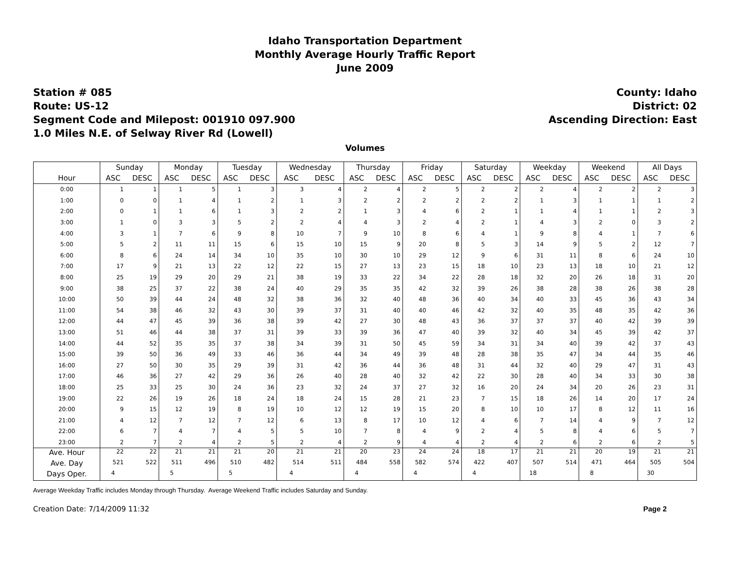Idaho Transportation Department
Monthly Average Hourly Traffic Report
June 2009
Station # 085
Route: US-12
Segment Code and Milepost: 001910 097.900
1.0 Miles N.E. of Selway River Rd (Lowell)
County: Idaho
District: 02
Ascending Direction: East
Volumes
| Hour | Sunday | | Monday | | Tuesday | | Wednesday | | Thursday | | Friday | | Saturday | | Weekday | | Weekend | | All Days | |
| --- | --- | --- | --- | --- | --- | --- | --- | --- | --- | --- | --- | --- | --- | --- | --- | --- | --- | --- | --- | --- |
| | ASC | DESC | ASC | DESC | ASC | DESC | ASC | DESC | ASC | DESC | ASC | DESC | ASC | DESC | ASC | DESC | ASC | DESC | ASC | DESC |
| 0:00 | 1 | 1 | 1 | 5 | 1 | 3 | 3 | 4 | 2 | 4 | 2 | 5 | 2 | 2 | 2 | 4 | 2 | 2 | 2 | 3 |
| 1:00 | 0 | 0 | 1 | 4 | 1 | 2 | 1 | 3 | 2 | 2 | 2 | 2 | 2 | 2 | 1 | 3 | 1 | 1 | 1 | 2 |
| 2:00 | 0 | 1 | 1 | 6 | 1 | 3 | 2 | 2 | 1 | 3 | 4 | 6 | 2 | 1 | 1 | 4 | 1 | 1 | 2 | 3 |
| 3:00 | 1 | 0 | 3 | 3 | 5 | 2 | 2 | 4 | 4 | 3 | 2 | 4 | 2 | 1 | 4 | 3 | 2 | 0 | 3 | 2 |
| 4:00 | 3 | 1 | 7 | 6 | 9 | 8 | 10 | 7 | 9 | 10 | 8 | 6 | 4 | 1 | 9 | 8 | 4 | 1 | 7 | 6 |
| 5:00 | 5 | 2 | 11 | 11 | 15 | 6 | 15 | 10 | 15 | 9 | 20 | 8 | 5 | 3 | 14 | 9 | 5 | 2 | 12 | 7 |
| 6:00 | 8 | 6 | 24 | 14 | 34 | 10 | 35 | 10 | 30 | 10 | 29 | 12 | 9 | 6 | 31 | 11 | 8 | 6 | 24 | 10 |
| 7:00 | 17 | 9 | 21 | 13 | 22 | 12 | 22 | 15 | 27 | 13 | 23 | 15 | 18 | 10 | 23 | 13 | 18 | 10 | 21 | 12 |
| 8:00 | 25 | 19 | 29 | 20 | 29 | 21 | 38 | 19 | 33 | 22 | 34 | 22 | 28 | 18 | 32 | 20 | 26 | 18 | 31 | 20 |
| 9:00 | 38 | 25 | 37 | 22 | 38 | 24 | 40 | 29 | 35 | 35 | 42 | 32 | 39 | 26 | 38 | 28 | 38 | 26 | 38 | 28 |
| 10:00 | 50 | 39 | 44 | 24 | 48 | 32 | 38 | 36 | 32 | 40 | 48 | 36 | 40 | 34 | 40 | 33 | 45 | 36 | 43 | 34 |
| 11:00 | 54 | 38 | 46 | 32 | 43 | 30 | 39 | 37 | 31 | 40 | 40 | 46 | 42 | 32 | 40 | 35 | 48 | 35 | 42 | 36 |
| 12:00 | 44 | 47 | 45 | 39 | 36 | 38 | 39 | 42 | 27 | 30 | 48 | 43 | 36 | 37 | 37 | 37 | 40 | 42 | 39 | 39 |
| 13:00 | 51 | 46 | 44 | 38 | 37 | 31 | 39 | 33 | 39 | 36 | 47 | 40 | 39 | 32 | 40 | 34 | 45 | 39 | 42 | 37 |
| 14:00 | 44 | 52 | 35 | 35 | 37 | 38 | 34 | 39 | 31 | 50 | 45 | 59 | 34 | 31 | 34 | 40 | 39 | 42 | 37 | 43 |
| 15:00 | 39 | 50 | 36 | 49 | 33 | 46 | 36 | 44 | 34 | 49 | 39 | 48 | 28 | 38 | 35 | 47 | 34 | 44 | 35 | 46 |
| 16:00 | 27 | 50 | 30 | 35 | 29 | 39 | 31 | 42 | 36 | 44 | 36 | 48 | 31 | 44 | 32 | 40 | 29 | 47 | 31 | 43 |
| 17:00 | 46 | 36 | 27 | 42 | 29 | 36 | 26 | 40 | 28 | 40 | 32 | 42 | 22 | 30 | 28 | 40 | 34 | 33 | 30 | 38 |
| 18:00 | 25 | 33 | 25 | 30 | 24 | 36 | 23 | 32 | 24 | 37 | 27 | 32 | 16 | 20 | 24 | 34 | 20 | 26 | 23 | 31 |
| 19:00 | 22 | 26 | 19 | 26 | 18 | 24 | 18 | 24 | 15 | 28 | 21 | 23 | 7 | 15 | 18 | 26 | 14 | 20 | 17 | 24 |
| 20:00 | 9 | 15 | 12 | 19 | 8 | 19 | 10 | 12 | 12 | 19 | 15 | 20 | 8 | 10 | 10 | 17 | 8 | 12 | 11 | 16 |
| 21:00 | 4 | 12 | 7 | 12 | 7 | 12 | 6 | 13 | 8 | 17 | 10 | 12 | 4 | 6 | 7 | 14 | 4 | 9 | 7 | 12 |
| 22:00 | 6 | 7 | 4 | 7 | 4 | 5 | 5 | 10 | 7 | 8 | 4 | 9 | 2 | 4 | 5 | 8 | 4 | 6 | 5 | 7 |
| 23:00 | 2 | 7 | 2 | 4 | 2 | 5 | 2 | 4 | 2 | 9 | 4 | 4 | 2 | 4 | 2 | 6 | 2 | 6 | 2 | 5 |
| Ave. Hour | 22 | 22 | 21 | 21 | 21 | 20 | 21 | 21 | 20 | 23 | 24 | 24 | 18 | 17 | 21 | 21 | 20 | 19 | 21 | 21 |
| Ave. Day | 521 | 522 | 511 | 496 | 510 | 482 | 514 | 511 | 484 | 558 | 582 | 574 | 422 | 407 | 507 | 514 | 471 | 464 | 505 | 504 |
| Days Oper. | 4 | | 5 | | 5 | | 4 | | 4 | | 4 | | 4 | | 18 | | 8 | | 30 | |
Average Weekday Traffic includes Monday through Thursday. Average Weekend Traffic includes Saturday and Sunday.
Creation Date: 7/14/2009 11:32 Page 2